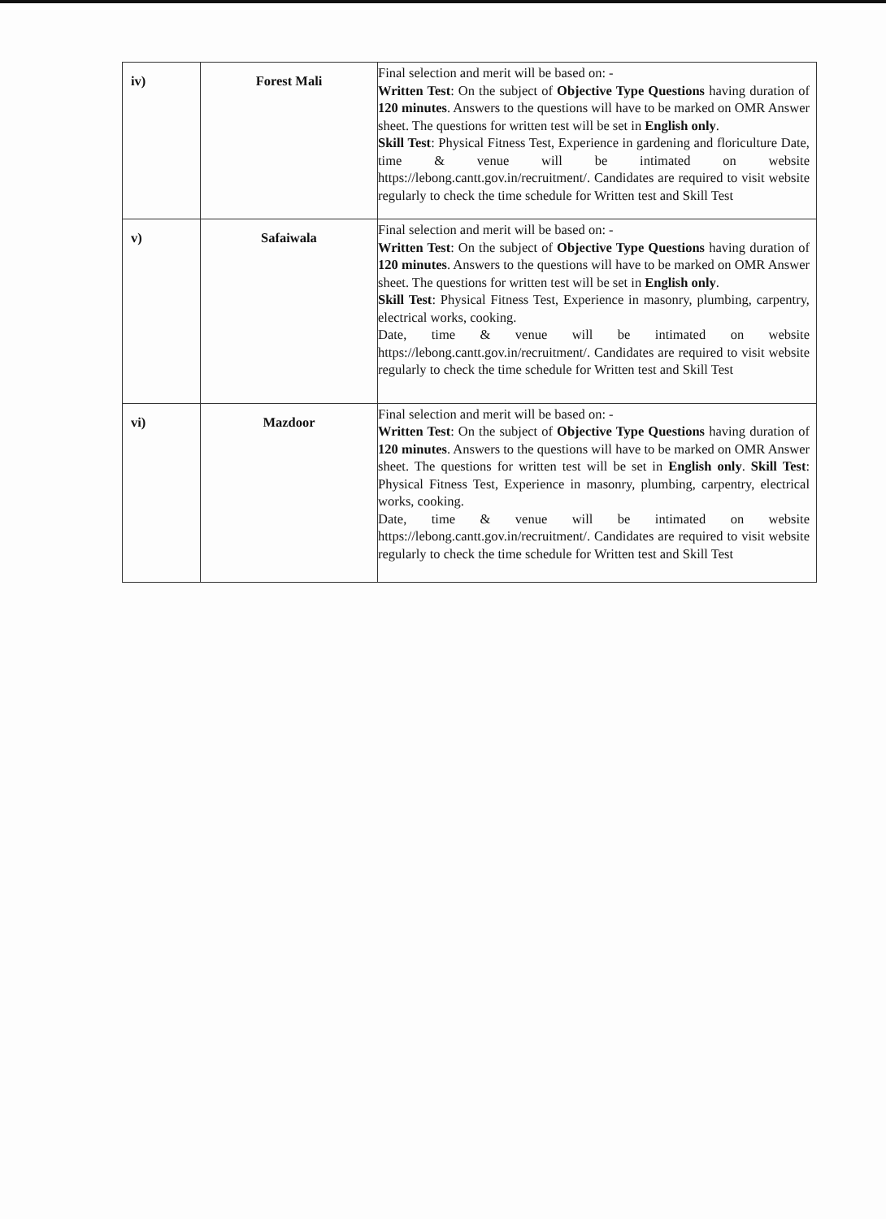| iv) | Forest Mali | Final selection and merit will be based on: - Written Test : On the subject of Objective Type Questions having duration of 120 minutes . Answers to the questions will have to be marked on OMR Answer sheet. The questions for written test will be set in English only . Skill Test : Physical Fitness Test, Experience in gardening and floriculture Date, time & venue will be intimated on website https://lebong.cantt.gov.in/recruitment/. Candidates are required to visit website regularly to check the time schedule for Written test and Skill Test |
| v) | Safaiwala | Final selection and merit will be based on: - Written Test : On the subject of Objective Type Questions having duration of 120 minutes . Answers to the questions will have to be marked on OMR Answer sheet. The questions for written test will be set in English only . Skill Test : Physical Fitness Test, Experience in masonry, plumbing, carpentry, electrical works, cooking. Date, time & venue will be intimated on website https://lebong.cantt.gov.in/recruitment/. Candidates are required to visit website regularly to check the time schedule for Written test and Skill Test |
| vi) | Mazdoor | Final selection and merit will be based on: - Written Test : On the subject of Objective Type Questions having duration of 120 minutes . Answers to the questions will have to be marked on OMR Answer sheet. The questions for written test will be set in English only . Skill Test : Physical Fitness Test, Experience in masonry, plumbing, carpentry, electrical works, cooking. Date, time & venue will be intimated on website https://lebong.cantt.gov.in/recruitment/. Candidates are required to visit website regularly to check the time schedule for Written test and Skill Test |